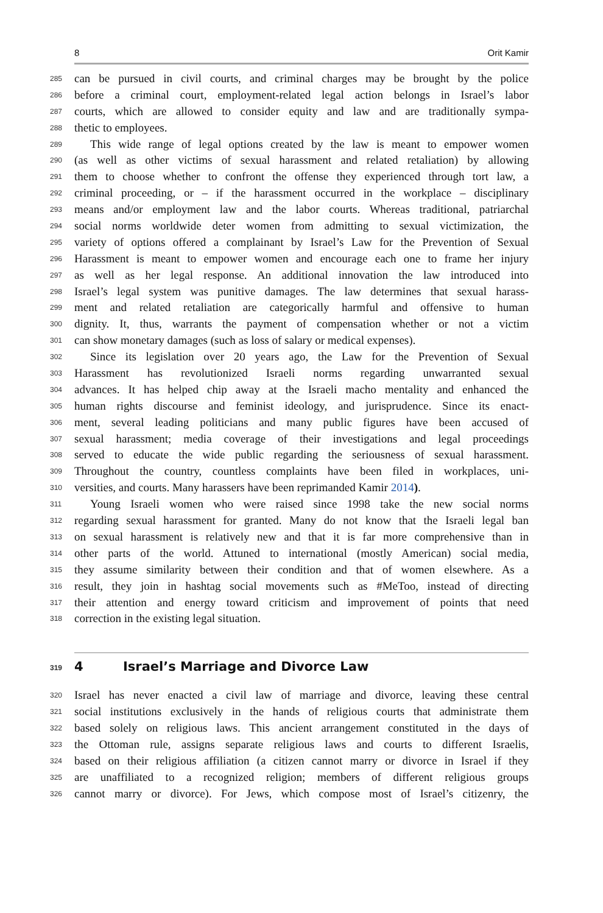8 Orit Kamir
285 can be pursued in civil courts, and criminal charges may be brought by the police
286 before a criminal court, employment-related legal action belongs in Israel’s labor
287 courts, which are allowed to consider equity and law and are traditionally sympa-
288 thetic to employees.
289 This wide range of legal options created by the law is meant to empower women
290 (as well as other victims of sexual harassment and related retaliation) by allowing
291 them to choose whether to confront the offense they experienced through tort law, a
292 criminal proceeding, or – if the harassment occurred in the workplace – disciplinary
293 means and/or employment law and the labor courts. Whereas traditional, patriarchal
294 social norms worldwide deter women from admitting to sexual victimization, the
295 variety of options offered a complainant by Israel’s Law for the Prevention of Sexual
296 Harassment is meant to empower women and encourage each one to frame her injury
297 as well as her legal response. An additional innovation the law introduced into
298 Israel’s legal system was punitive damages. The law determines that sexual harass-
299 ment and related retaliation are categorically harmful and offensive to human
300 dignity. It, thus, warrants the payment of compensation whether or not a victim
301 can show monetary damages (such as loss of salary or medical expenses).
302 Since its legislation over 20 years ago, the Law for the Prevention of Sexual
303 Harassment has revolutionized Israeli norms regarding unwarranted sexual
304 advances. It has helped chip away at the Israeli macho mentality and enhanced the
305 human rights discourse and feminist ideology, and jurisprudence. Since its enact-
306 ment, several leading politicians and many public figures have been accused of
307 sexual harassment; media coverage of their investigations and legal proceedings
308 served to educate the wide public regarding the seriousness of sexual harassment.
309 Throughout the country, countless complaints have been filed in workplaces, uni-
310 versities, and courts. Many harassers have been reprimanded Kamir 2014).
311 Young Israeli women who were raised since 1998 take the new social norms
312 regarding sexual harassment for granted. Many do not know that the Israeli legal ban
313 on sexual harassment is relatively new and that it is far more comprehensive than in
314 other parts of the world. Attuned to international (mostly American) social media,
315 they assume similarity between their condition and that of women elsewhere. As a
316 result, they join in hashtag social movements such as #MeToo, instead of directing
317 their attention and energy toward criticism and improvement of points that need
318 correction in the existing legal situation.
319 4 Israel’s Marriage and Divorce Law
320 Israel has never enacted a civil law of marriage and divorce, leaving these central
321 social institutions exclusively in the hands of religious courts that administrate them
322 based solely on religious laws. This ancient arrangement constituted in the days of
323 the Ottoman rule, assigns separate religious laws and courts to different Israelis,
324 based on their religious affiliation (a citizen cannot marry or divorce in Israel if they
325 are unaffiliated to a recognized religion; members of different religious groups
326 cannot marry or divorce). For Jews, which compose most of Israel’s citizenry, the